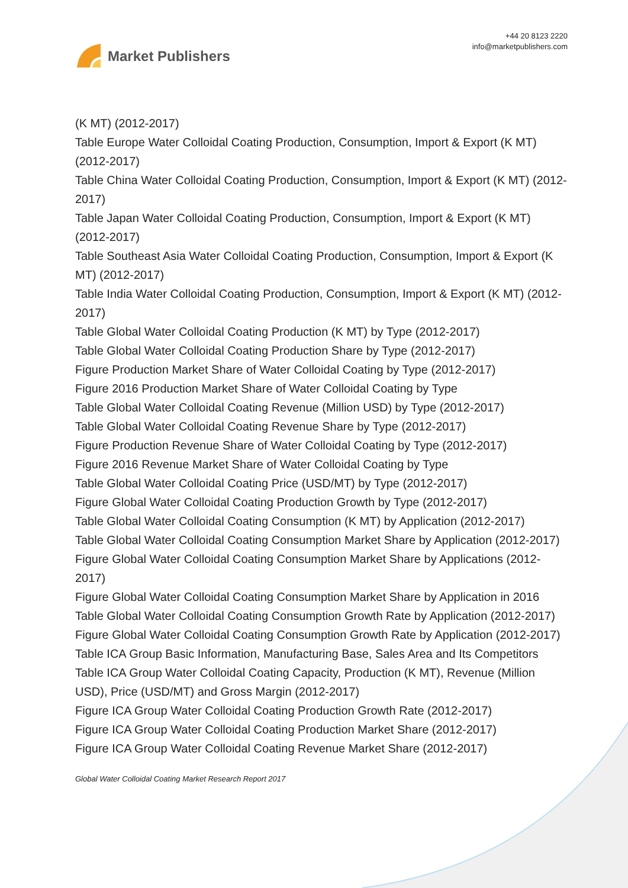Market Publishers
+44 20 8123 2220
info@marketpublishers.com
(K MT) (2012-2017)
Table Europe Water Colloidal Coating Production, Consumption, Import & Export (K MT) (2012-2017)
Table China Water Colloidal Coating Production, Consumption, Import & Export (K MT) (2012-2017)
Table Japan Water Colloidal Coating Production, Consumption, Import & Export (K MT) (2012-2017)
Table Southeast Asia Water Colloidal Coating Production, Consumption, Import & Export (K MT) (2012-2017)
Table India Water Colloidal Coating Production, Consumption, Import & Export (K MT) (2012-2017)
Table Global Water Colloidal Coating Production (K MT) by Type (2012-2017)
Table Global Water Colloidal Coating Production Share by Type (2012-2017)
Figure Production Market Share of Water Colloidal Coating by Type (2012-2017)
Figure 2016 Production Market Share of Water Colloidal Coating by Type
Table Global Water Colloidal Coating Revenue (Million USD) by Type (2012-2017)
Table Global Water Colloidal Coating Revenue Share by Type (2012-2017)
Figure Production Revenue Share of Water Colloidal Coating by Type (2012-2017)
Figure 2016 Revenue Market Share of Water Colloidal Coating by Type
Table Global Water Colloidal Coating Price (USD/MT) by Type (2012-2017)
Figure Global Water Colloidal Coating Production Growth by Type (2012-2017)
Table Global Water Colloidal Coating Consumption (K MT) by Application (2012-2017)
Table Global Water Colloidal Coating Consumption Market Share by Application (2012-2017)
Figure Global Water Colloidal Coating Consumption Market Share by Applications (2012-2017)
Figure Global Water Colloidal Coating Consumption Market Share by Application in 2016
Table Global Water Colloidal Coating Consumption Growth Rate by Application (2012-2017)
Figure Global Water Colloidal Coating Consumption Growth Rate by Application (2012-2017)
Table ICA Group Basic Information, Manufacturing Base, Sales Area and Its Competitors
Table ICA Group Water Colloidal Coating Capacity, Production (K MT), Revenue (Million USD), Price (USD/MT) and Gross Margin (2012-2017)
Figure ICA Group Water Colloidal Coating Production Growth Rate (2012-2017)
Figure ICA Group Water Colloidal Coating Production Market Share (2012-2017)
Figure ICA Group Water Colloidal Coating Revenue Market Share (2012-2017)
Global Water Colloidal Coating Market Research Report 2017